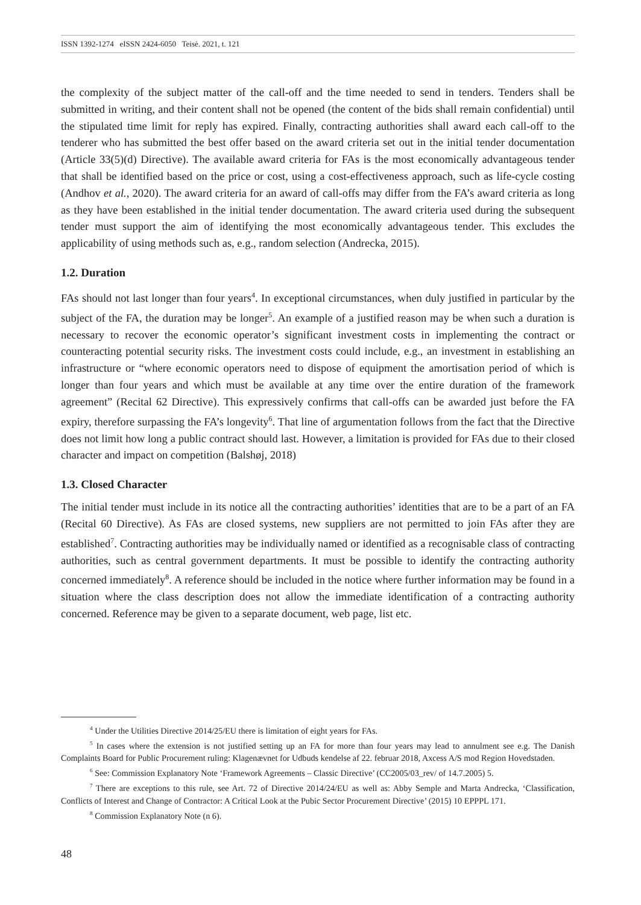ISSN 1392-1274 eISSN 2424-6050 Teisė. 2021, t. 121
the complexity of the subject matter of the call-off and the time needed to send in tenders. Tenders shall be submitted in writing, and their content shall not be opened (the content of the bids shall remain confidential) until the stipulated time limit for reply has expired. Finally, contracting authorities shall award each call-off to the tenderer who has submitted the best offer based on the award criteria set out in the initial tender documentation (Article 33(5)(d) Directive). The available award criteria for FAs is the most economically advantageous tender that shall be identified based on the price or cost, using a cost-effectiveness approach, such as life-cycle costing (Andhov et al., 2020). The award criteria for an award of call-offs may differ from the FA’s award criteria as long as they have been established in the initial tender documentation. The award criteria used during the subsequent tender must support the aim of identifying the most economically advantageous tender. This excludes the applicability of using methods such as, e.g., random selection (Andrecka, 2015).
1.2. Duration
FAs should not last longer than four years<sup>4</sup>. In exceptional circumstances, when duly justified in particular by the subject of the FA, the duration may be longer<sup>5</sup>. An example of a justified reason may be when such a duration is necessary to recover the economic operator’s significant investment costs in implementing the contract or counteracting potential security risks. The investment costs could include, e.g., an investment in establishing an infrastructure or “where economic operators need to dispose of equipment the amortisation period of which is longer than four years and which must be available at any time over the entire duration of the framework agreement” (Recital 62 Directive). This expressively confirms that call-offs can be awarded just before the FA expiry, therefore surpassing the FA’s longevity<sup>6</sup>. That line of argumentation follows from the fact that the Directive does not limit how long a public contract should last. However, a limitation is provided for FAs due to their closed character and impact on competition (Balshøj, 2018)
1.3. Closed Character
The initial tender must include in its notice all the contracting authorities’ identities that are to be a part of an FA (Recital 60 Directive). As FAs are closed systems, new suppliers are not permitted to join FAs after they are established<sup>7</sup>. Contracting authorities may be individually named or identified as a recognisable class of contracting authorities, such as central government departments. It must be possible to identify the contracting authority concerned immediately<sup>8</sup>. A reference should be included in the notice where further information may be found in a situation where the class description does not allow the immediate identification of a contracting authority concerned. Reference may be given to a separate document, web page, list etc.
<sup>4</sup> Under the Utilities Directive 2014/25/EU there is limitation of eight years for FAs.
<sup>5</sup> In cases where the extension is not justified setting up an FA for more than four years may lead to annulment see e.g. The Danish Complaints Board for Public Procurement ruling: Klagenævnet for Udbuds kendelse af 22. februar 2018, Axcess A/S mod Region Hovedstaden.
<sup>6</sup> See: Commission Explanatory Note ‘Framework Agreements – Classic Directive’ (CC2005/03_rev/ of 14.7.2005) 5.
<sup>7</sup> There are exceptions to this rule, see Art. 72 of Directive 2014/24/EU as well as: Abby Semple and Marta Andrecka, ‘Classification, Conflicts of Interest and Change of Contractor: A Critical Look at the Pubic Sector Procurement Directive’ (2015) 10 EPPPL 171.
<sup>8</sup> Commission Explanatory Note (n 6).
48